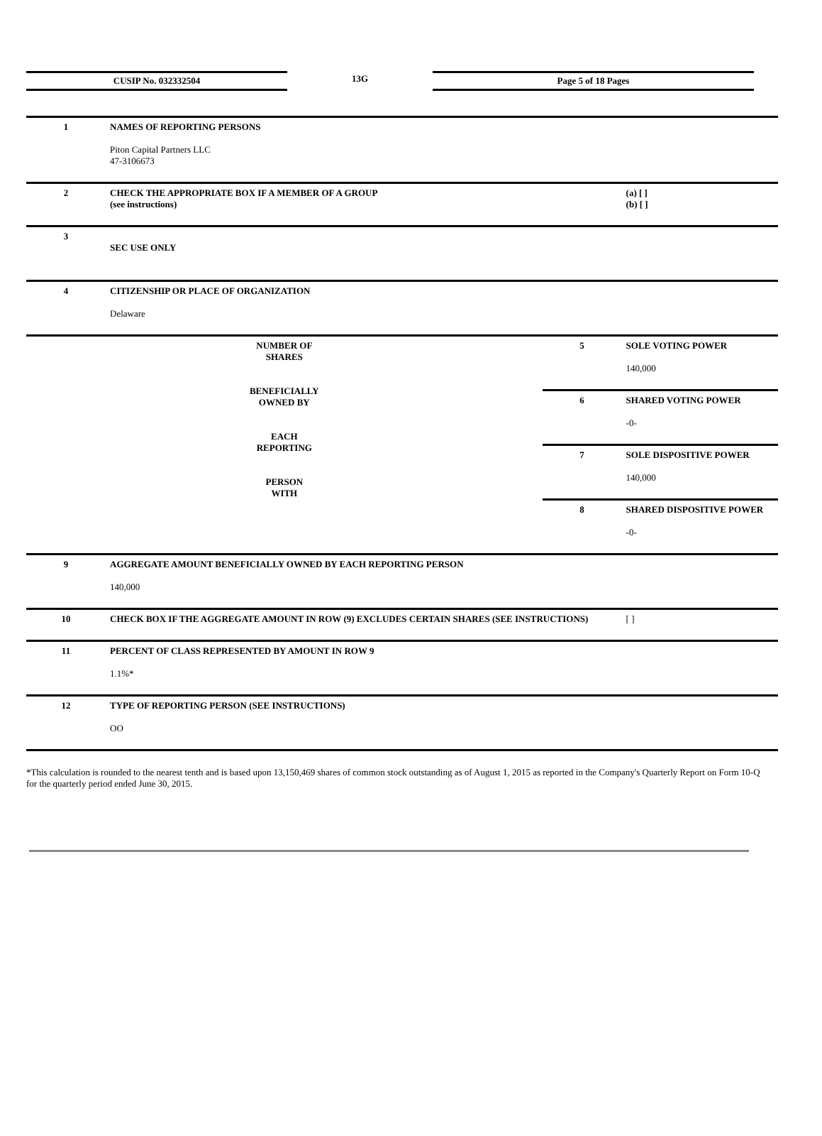CUSIP No. 032332504 13G Page 5 of 18 Pages
| 1 | NAMES OF REPORTING PERSONS Piton Capital Partners LLC 47-3106673 | | | |
| 2 | CHECK THE APPROPRIATE BOX IF A MEMBER OF A GROUP (see instructions) | | | (a) [ ] (b) [ ] |
| 3 | SEC USE ONLY | | | |
| 4 | CITIZENSHIP OR PLACE OF ORGANIZATION Delaware | | | |
| NUMBER OF SHARES BENEFICIALLY OWNED BY EACH REPORTING PERSON WITH | | 5 | SOLE VOTING POWER 140,000 | |
| | | 6 | SHARED VOTING POWER -0- | |
| | | 7 | SOLE DISPOSITIVE POWER 140,000 | |
| | | 8 | SHARED DISPOSITIVE POWER -0- | |
| 9 | AGGREGATE AMOUNT BENEFICIALLY OWNED BY EACH REPORTING PERSON 140,000 | | | |
| 10 | CHECK BOX IF THE AGGREGATE AMOUNT IN ROW (9) EXCLUDES CERTAIN SHARES (SEE INSTRUCTIONS) | | | [ ] |
| 11 | PERCENT OF CLASS REPRESENTED BY AMOUNT IN ROW 9 1.1%* | | | |
| 12 | TYPE OF REPORTING PERSON (SEE INSTRUCTIONS) OO | | | |
*This calculation is rounded to the nearest tenth and is based upon 13,150,469 shares of common stock outstanding as of August 1, 2015 as reported in the Company's Quarterly Report on Form 10-Q for the quarterly period ended June 30, 2015.